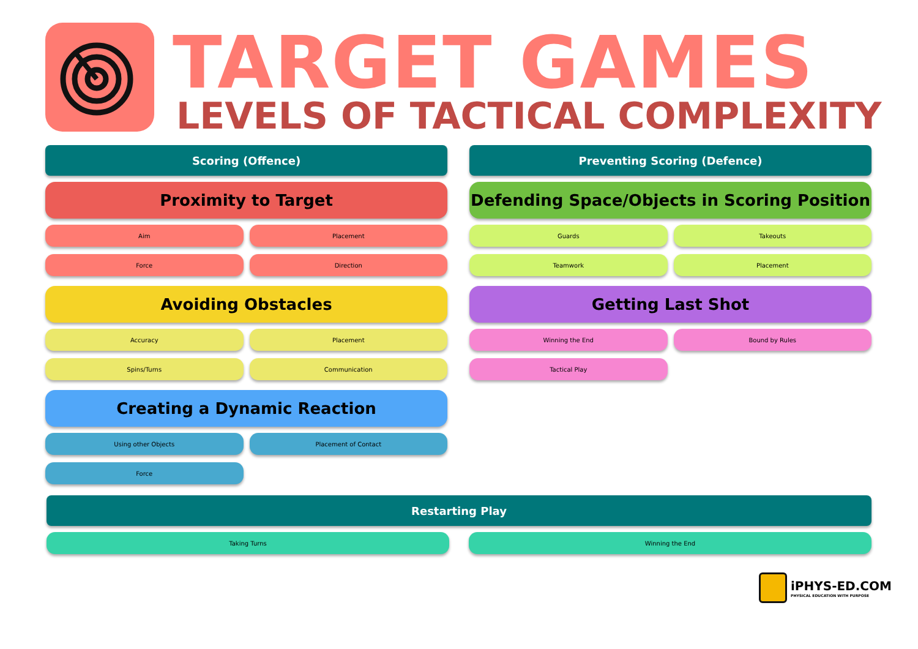TARGET GAMES
LEVELS OF TACTICAL COMPLEXITY
Scoring (Offence)
Proximity to Target
Aim
Placement
Force
Direction
Avoiding Obstacles
Accuracy
Placement
Spins/Turns
Communication
Creating a Dynamic Reaction
Using other Objects
Placement of Contact
Force
Preventing Scoring (Defence)
Defending Space/Objects in Scoring Position
Guards
Takeouts
Teamwork
Placement
Getting Last Shot
Winning the End
Bound by Rules
Tactical Play
Restarting Play
Taking Turns
Winning the End
iPHYS-ED.COM
PHYSICAL EDUCATION WITH PURPOSE